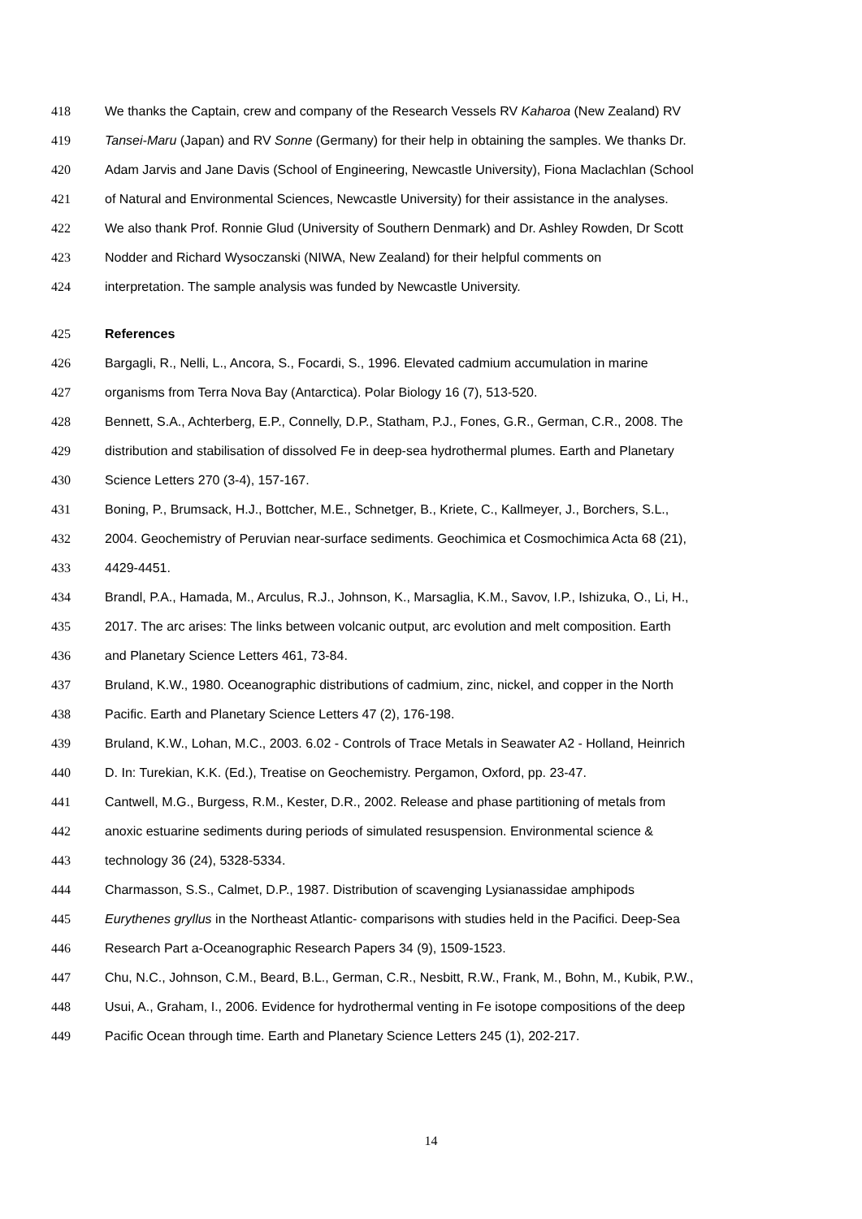418 We thanks the Captain, crew and company of the Research Vessels RV Kaharoa (New Zealand) RV
419 Tansei-Maru (Japan) and RV Sonne (Germany) for their help in obtaining the samples. We thanks Dr.
420 Adam Jarvis and Jane Davis (School of Engineering, Newcastle University), Fiona Maclachlan (School
421 of Natural and Environmental Sciences, Newcastle University) for their assistance in the analyses.
422 We also thank Prof. Ronnie Glud (University of Southern Denmark) and Dr. Ashley Rowden, Dr Scott
423 Nodder and Richard Wysoczanski (NIWA, New Zealand) for their helpful comments on
424 interpretation. The sample analysis was funded by Newcastle University.
425 References
426 Bargagli, R., Nelli, L., Ancora, S., Focardi, S., 1996. Elevated cadmium accumulation in marine
427 organisms from Terra Nova Bay (Antarctica). Polar Biology 16 (7), 513-520.
428 Bennett, S.A., Achterberg, E.P., Connelly, D.P., Statham, P.J., Fones, G.R., German, C.R., 2008. The
429 distribution and stabilisation of dissolved Fe in deep-sea hydrothermal plumes. Earth and Planetary
430 Science Letters 270 (3-4), 157-167.
431 Boning, P., Brumsack, H.J., Bottcher, M.E., Schnetger, B., Kriete, C., Kallmeyer, J., Borchers, S.L.,
432 2004. Geochemistry of Peruvian near-surface sediments. Geochimica et Cosmochimica Acta 68 (21),
433 4429-4451.
434 Brandl, P.A., Hamada, M., Arculus, R.J., Johnson, K., Marsaglia, K.M., Savov, I.P., Ishizuka, O., Li, H.,
435 2017. The arc arises: The links between volcanic output, arc evolution and melt composition. Earth
436 and Planetary Science Letters 461, 73-84.
437 Bruland, K.W., 1980. Oceanographic distributions of cadmium, zinc, nickel, and copper in the North
438 Pacific. Earth and Planetary Science Letters 47 (2), 176-198.
439 Bruland, K.W., Lohan, M.C., 2003. 6.02 - Controls of Trace Metals in Seawater A2 - Holland, Heinrich
440 D. In: Turekian, K.K. (Ed.), Treatise on Geochemistry. Pergamon, Oxford, pp. 23-47.
441 Cantwell, M.G., Burgess, R.M., Kester, D.R., 2002. Release and phase partitioning of metals from
442 anoxic estuarine sediments during periods of simulated resuspension. Environmental science &
443 technology 36 (24), 5328-5334.
444 Charmasson, S.S., Calmet, D.P., 1987. Distribution of scavenging Lysianassidae amphipods
445 Eurythenes gryllus in the Northeast Atlantic- comparisons with studies held in the Pacifici. Deep-Sea
446 Research Part a-Oceanographic Research Papers 34 (9), 1509-1523.
447 Chu, N.C., Johnson, C.M., Beard, B.L., German, C.R., Nesbitt, R.W., Frank, M., Bohn, M., Kubik, P.W.,
448 Usui, A., Graham, I., 2006. Evidence for hydrothermal venting in Fe isotope compositions of the deep
449 Pacific Ocean through time. Earth and Planetary Science Letters 245 (1), 202-217.
14